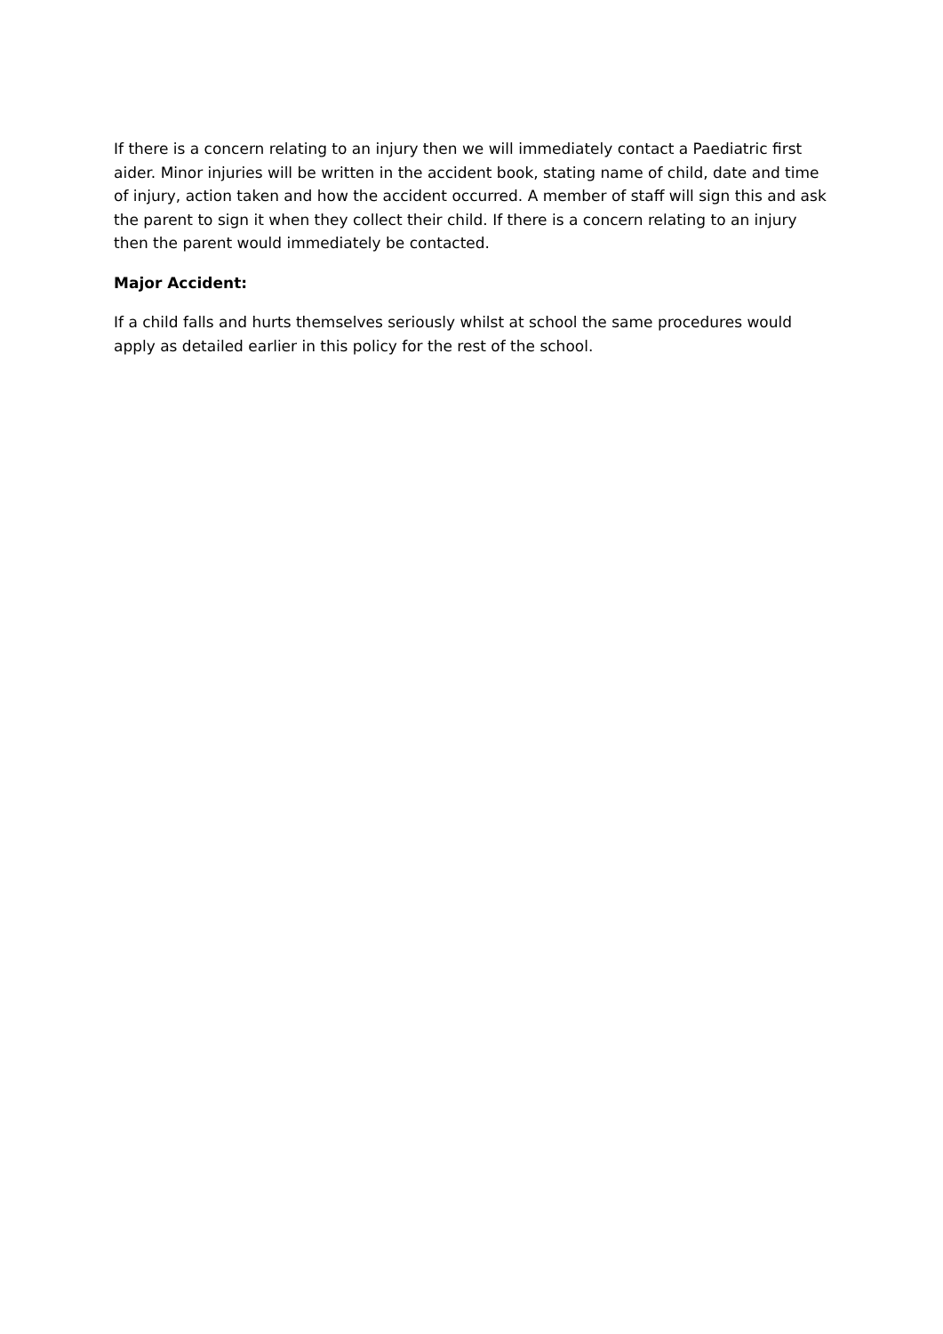If there is a concern relating to an injury then we will immediately contact a Paediatric first aider. Minor injuries will be written in the accident book, stating name of child, date and time of injury, action taken and how the accident occurred. A member of staff will sign this and ask the parent to sign it when they collect their child. If there is a concern relating to an injury then the parent would immediately be contacted.
Major Accident:
If a child falls and hurts themselves seriously whilst at school the same procedures would apply as detailed earlier in this policy for the rest of the school.